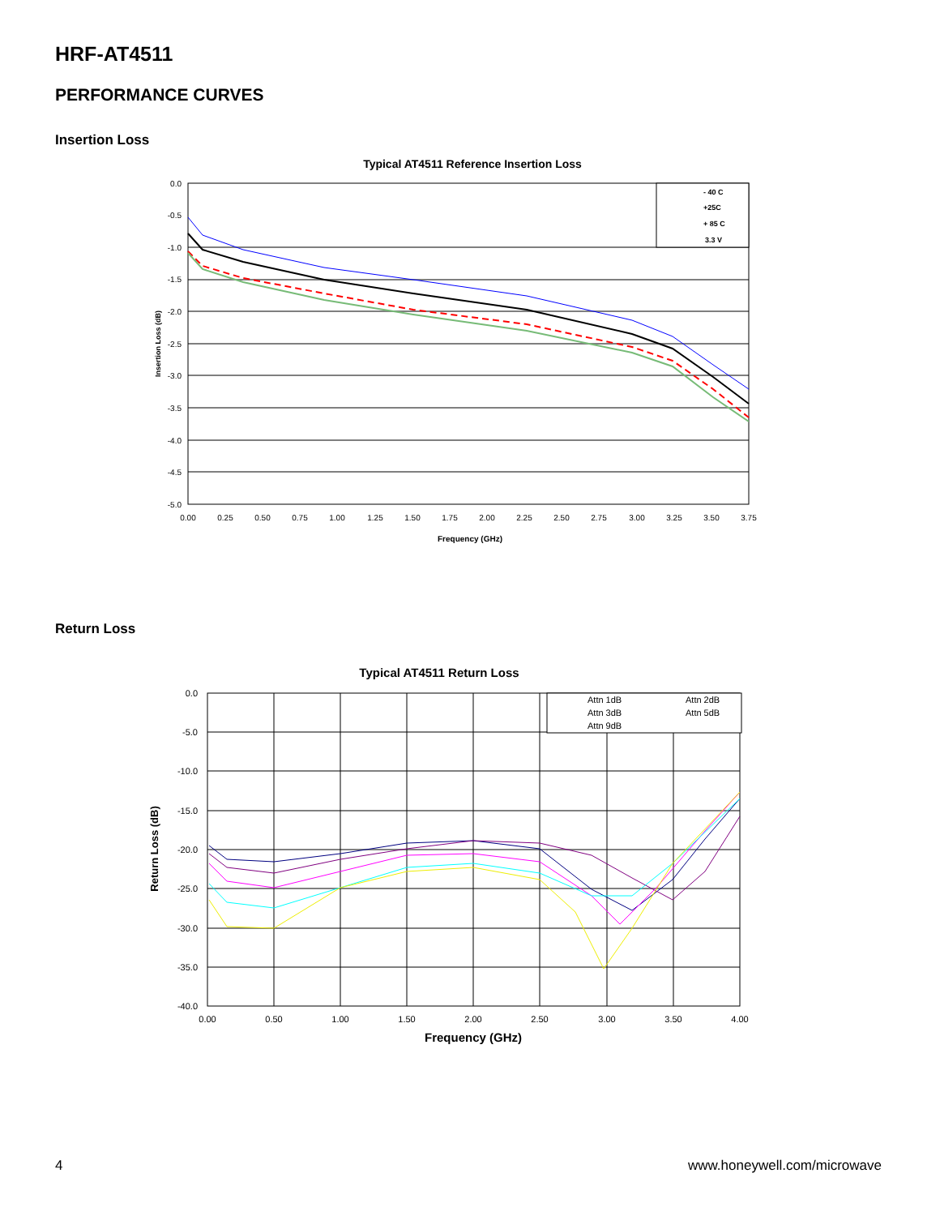HRF-AT4511
PERFORMANCE CURVES
Insertion Loss
Typical AT4511 Reference Insertion Loss
- 40 C
+25C
+ 85 C
3.3 V
0.0
-0.5
-1.0
-1.5
-2.0
-2.5
-3.0
-3.5
-4.0
-4.5
-5.0
0.00
0.25
0.50
0.75
1.00
1.25
1.50
1.75
2.00
2.25
2.50
2.75
3.00
3.25
3.50
3.75
Frequency (GHz)
Insertion Loss (dB)
Return Loss
Typical AT4511 Return Loss
Attn 1dB
Attn 2dB
Attn 3dB
Attn 5dB
Attn 9dB
0.0
-5.0
-10.0
-15.0
-20.0
-25.0
-30.0
-35.0
-40.0
0.00
0.50
1.00
1.50
2.00
2.50
3.00
3.50
4.00
Frequency (GHz)
Return Loss (dB)
4 www.honeywell.com/microwave